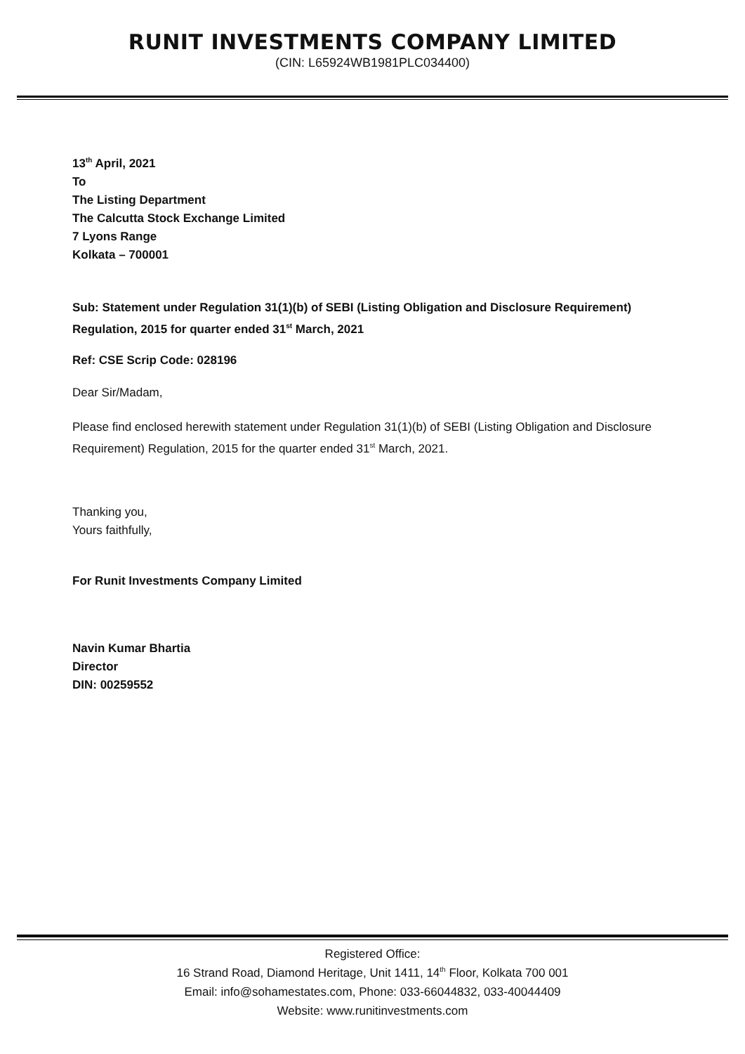RUNIT INVESTMENTS COMPANY LIMITED
(CIN: L65924WB1981PLC034400)
13<sup>th</sup> April, 2021
To
The Listing Department
The Calcutta Stock Exchange Limited
7 Lyons Range
Kolkata – 700001
Sub: Statement under Regulation 31(1)(b) of SEBI (Listing Obligation and Disclosure Requirement) Regulation, 2015 for quarter ended 31<sup>st</sup> March, 2021
Ref: CSE Scrip Code: 028196
Dear Sir/Madam,
Please find enclosed herewith statement under Regulation 31(1)(b) of SEBI (Listing Obligation and Disclosure Requirement) Regulation, 2015 for the quarter ended 31<sup>st</sup> March, 2021.
Thanking you,
Yours faithfully,
For Runit Investments Company Limited
Navin Kumar Bhartia
Director
DIN: 00259552
Registered Office:
16 Strand Road, Diamond Heritage, Unit 1411, 14<sup>th</sup> Floor, Kolkata 700 001
Email: info@sohamestates.com, Phone: 033-66044832, 033-40044409
Website: www.runitinvestments.com